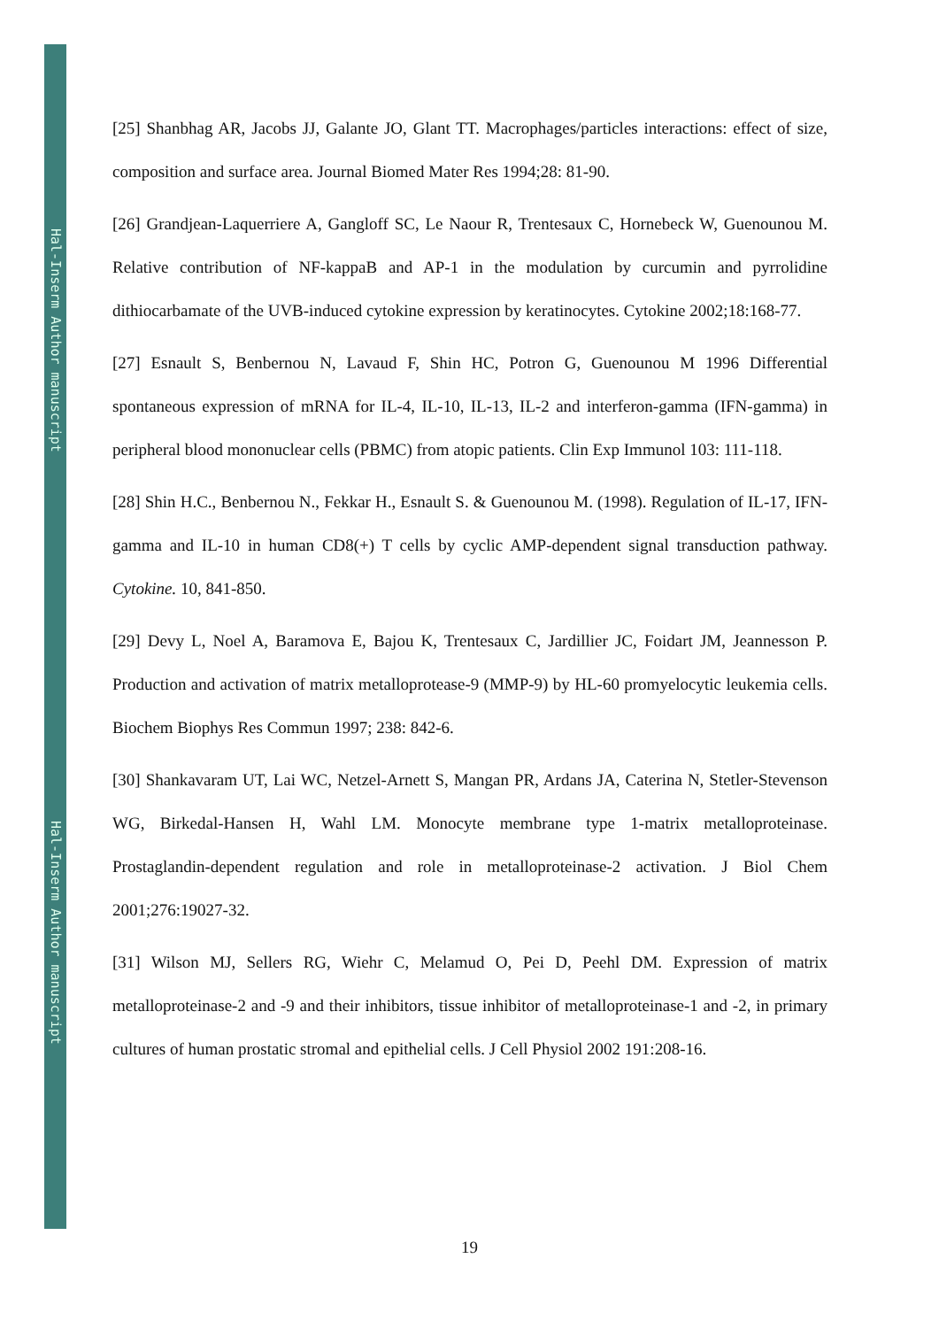Hal-Inserm Author manuscript
Hal-Inserm Author manuscript
[25] Shanbhag AR, Jacobs JJ, Galante JO, Glant TT. Macrophages/particles interactions: effect of size, composition and surface area. Journal Biomed Mater Res 1994;28: 81-90.
[26] Grandjean-Laquerriere A, Gangloff SC, Le Naour R, Trentesaux C, Hornebeck W, Guenounou M. Relative contribution of NF-kappaB and AP-1 in the modulation by curcumin and pyrrolidine dithiocarbamate of the UVB-induced cytokine expression by keratinocytes. Cytokine 2002;18:168-77.
[27] Esnault S, Benbernou N, Lavaud F, Shin HC, Potron G, Guenounou M 1996 Differential spontaneous expression of mRNA for IL-4, IL-10, IL-13, IL-2 and interferon-gamma (IFN-gamma) in peripheral blood mononuclear cells (PBMC) from atopic patients. Clin Exp Immunol 103: 111-118.
[28] Shin H.C., Benbernou N., Fekkar H., Esnault S. & Guenounou M. (1998). Regulation of IL-17, IFN-gamma and IL-10 in human CD8(+) T cells by cyclic AMP-dependent signal transduction pathway. Cytokine. 10, 841-850.
[29] Devy L, Noel A, Baramova E, Bajou K, Trentesaux C, Jardillier JC, Foidart JM, Jeannesson P. Production and activation of matrix metalloprotease-9 (MMP-9) by HL-60 promyelocytic leukemia cells. Biochem Biophys Res Commun 1997; 238: 842-6.
[30] Shankavaram UT, Lai WC, Netzel-Arnett S, Mangan PR, Ardans JA, Caterina N, Stetler-Stevenson WG, Birkedal-Hansen H, Wahl LM. Monocyte membrane type 1-matrix metalloproteinase. Prostaglandin-dependent regulation and role in metalloproteinase-2 activation. J Biol Chem 2001;276:19027-32.
[31] Wilson MJ, Sellers RG, Wiehr C, Melamud O, Pei D, Peehl DM. Expression of matrix metalloproteinase-2 and -9 and their inhibitors, tissue inhibitor of metalloproteinase-1 and -2, in primary cultures of human prostatic stromal and epithelial cells. J Cell Physiol 2002 191:208-16.
19